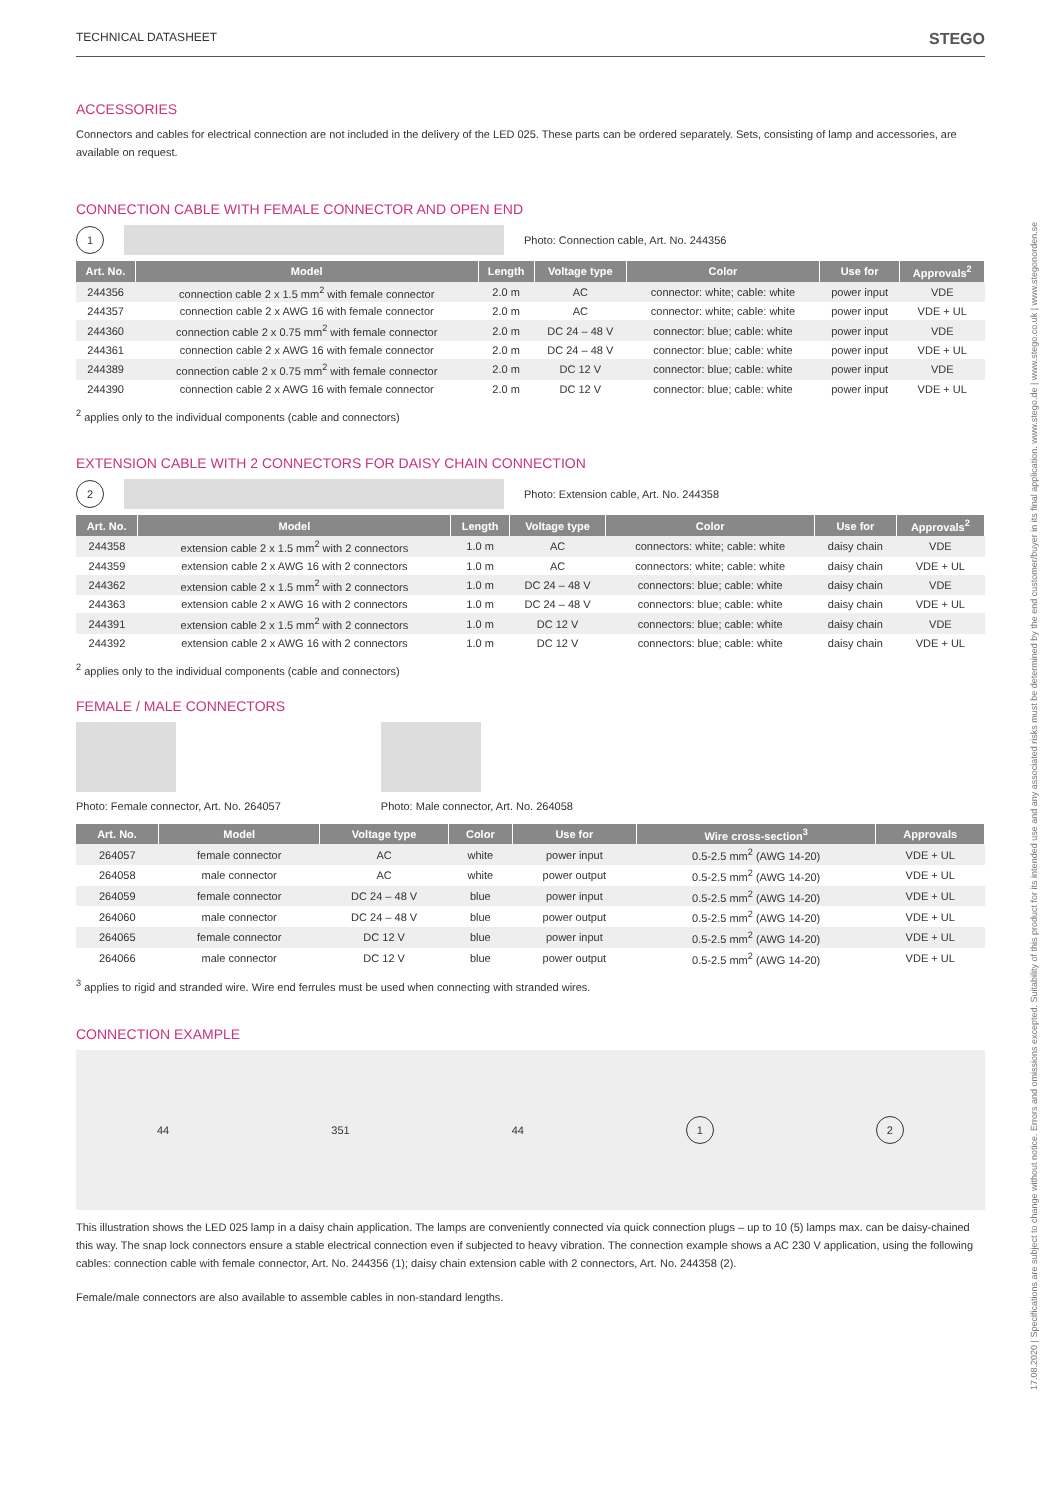17.08.2020 | Specifications are subject to change without notice. Errors and omissions excepted. Suitability of this product for its intended use and any associated risks must be determined by the end customer/buyer in its final application. www.stego.de | www.stego.co.uk | www.stegonorden.se
TECHNICAL DATASHEET STEGO
ACCESSORIES
Connectors and cables for electrical connection are not included in the delivery of the LED 025. These parts can be ordered separately. Sets, consisting of lamp and accessories, are available on request.
CONNECTION CABLE WITH FEMALE CONNECTOR AND OPEN END
1
Photo: Connection cable, Art. No. 244356
| Art. No. | Model | Length | Voltage type | Color | Use for | Approvals<sup>2</sup> |
| --- | --- | --- | --- | --- | --- | --- |
| 244356 | connection cable 2 x 1.5 mm<sup>2</sup> with female connector | 2.0 m | AC | connector: white; cable: white | power input | VDE |
| 244357 | connection cable 2 x AWG 16 with female connector | 2.0 m | AC | connector: white; cable: white | power input | VDE + UL |
| 244360 | connection cable 2 x 0.75 mm<sup>2</sup> with female connector | 2.0 m | DC 24 – 48 V | connector: blue; cable: white | power input | VDE |
| 244361 | connection cable 2 x AWG 16 with female connector | 2.0 m | DC 24 – 48 V | connector: blue; cable: white | power input | VDE + UL |
| 244389 | connection cable 2 x 0.75 mm<sup>2</sup> with female connector | 2.0 m | DC 12 V | connector: blue; cable: white | power input | VDE |
| 244390 | connection cable 2 x AWG 16 with female connector | 2.0 m | DC 12 V | connector: blue; cable: white | power input | VDE + UL |
<sup>2</sup> applies only to the individual components (cable and connectors)
EXTENSION CABLE WITH 2 CONNECTORS FOR DAISY CHAIN CONNECTION
2
Photo: Extension cable, Art. No. 244358
| Art. No. | Model | Length | Voltage type | Color | Use for | Approvals<sup>2</sup> |
| --- | --- | --- | --- | --- | --- | --- |
| 244358 | extension cable 2 x 1.5 mm<sup>2</sup> with 2 connectors | 1.0 m | AC | connectors: white; cable: white | daisy chain | VDE |
| 244359 | extension cable 2 x AWG 16 with 2 connectors | 1.0 m | AC | connectors: white; cable: white | daisy chain | VDE + UL |
| 244362 | extension cable 2 x 1.5 mm<sup>2</sup> with 2 connectors | 1.0 m | DC 24 – 48 V | connectors: blue; cable: white | daisy chain | VDE |
| 244363 | extension cable 2 x AWG 16 with 2 connectors | 1.0 m | DC 24 – 48 V | connectors: blue; cable: white | daisy chain | VDE + UL |
| 244391 | extension cable 2 x 1.5 mm<sup>2</sup> with 2 connectors | 1.0 m | DC 12 V | connectors: blue; cable: white | daisy chain | VDE |
| 244392 | extension cable 2 x AWG 16 with 2 connectors | 1.0 m | DC 12 V | connectors: blue; cable: white | daisy chain | VDE + UL |
<sup>2</sup> applies only to the individual components (cable and connectors)
FEMALE / MALE CONNECTORS
Photo: Female connector, Art. No. 264057
Photo: Male connector, Art. No. 264058
| Art. No. | Model | Voltage type | Color | Use for | Wire cross-section<sup>3</sup> | Approvals |
| --- | --- | --- | --- | --- | --- | --- |
| 264057 | female connector | AC | white | power input | 0.5-2.5 mm<sup>2</sup> (AWG 14-20) | VDE + UL |
| 264058 | male connector | AC | white | power output | 0.5-2.5 mm<sup>2</sup> (AWG 14-20) | VDE + UL |
| 264059 | female connector | DC 24 – 48 V | blue | power input | 0.5-2.5 mm<sup>2</sup> (AWG 14-20) | VDE + UL |
| 264060 | male connector | DC 24 – 48 V | blue | power output | 0.5-2.5 mm<sup>2</sup> (AWG 14-20) | VDE + UL |
| 264065 | female connector | DC 12 V | blue | power input | 0.5-2.5 mm<sup>2</sup> (AWG 14-20) | VDE + UL |
| 264066 | male connector | DC 12 V | blue | power output | 0.5-2.5 mm<sup>2</sup> (AWG 14-20) | VDE + UL |
<sup>3</sup> applies to rigid and stranded wire. Wire end ferrules must be used when connecting with stranded wires.
CONNECTION EXAMPLE
44 351 44
1 2
This illustration shows the LED 025 lamp in a daisy chain application. The lamps are conveniently connected via quick connection plugs – up to 10 (5) lamps max. can be daisy-chained this way. The snap lock connectors ensure a stable electrical connection even if subjected to heavy vibration. The connection example shows a AC 230 V application, using the following cables: connection cable with female connector, Art. No. 244356 (1); daisy chain extension cable with 2 connectors, Art. No. 244358 (2).
Female/male connectors are also available to assemble cables in non-standard lengths.